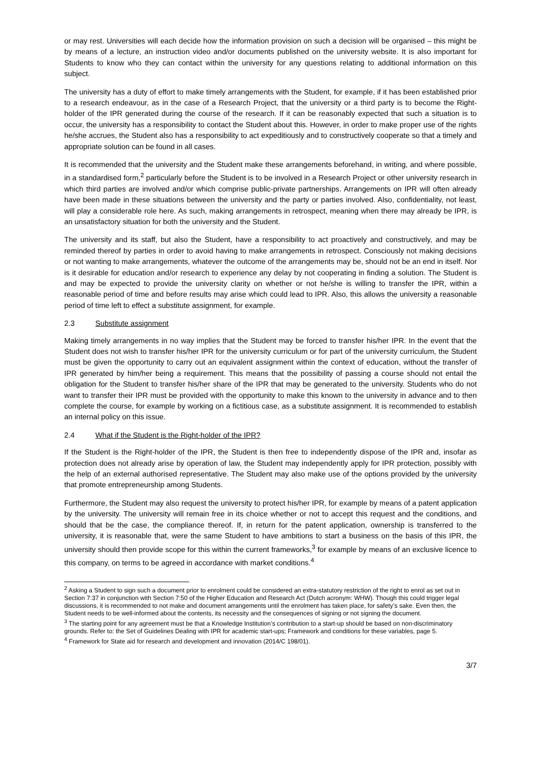or may rest. Universities will each decide how the information provision on such a decision will be organised – this might be by means of a lecture, an instruction video and/or documents published on the university website. It is also important for Students to know who they can contact within the university for any questions relating to additional information on this subject.
The university has a duty of effort to make timely arrangements with the Student, for example, if it has been established prior to a research endeavour, as in the case of a Research Project, that the university or a third party is to become the Right-holder of the IPR generated during the course of the research. If it can be reasonably expected that such a situation is to occur, the university has a responsibility to contact the Student about this. However, in order to make proper use of the rights he/she accrues, the Student also has a responsibility to act expeditiously and to constructively cooperate so that a timely and appropriate solution can be found in all cases.
It is recommended that the university and the Student make these arrangements beforehand, in writing, and where possible, in a standardised form,<sup>2</sup> particularly before the Student is to be involved in a Research Project or other university research in which third parties are involved and/or which comprise public-private partnerships. Arrangements on IPR will often already have been made in these situations between the university and the party or parties involved. Also, confidentiality, not least, will play a considerable role here. As such, making arrangements in retrospect, meaning when there may already be IPR, is an unsatisfactory situation for both the university and the Student.
The university and its staff, but also the Student, have a responsibility to act proactively and constructively, and may be reminded thereof by parties in order to avoid having to make arrangements in retrospect. Consciously not making decisions or not wanting to make arrangements, whatever the outcome of the arrangements may be, should not be an end in itself. Nor is it desirable for education and/or research to experience any delay by not cooperating in finding a solution. The Student is and may be expected to provide the university clarity on whether or not he/she is willing to transfer the IPR, within a reasonable period of time and before results may arise which could lead to IPR. Also, this allows the university a reasonable period of time left to effect a substitute assignment, for example.
2.3 Substitute assignment
Making timely arrangements in no way implies that the Student may be forced to transfer his/her IPR. In the event that the Student does not wish to transfer his/her IPR for the university curriculum or for part of the university curriculum, the Student must be given the opportunity to carry out an equivalent assignment within the context of education, without the transfer of IPR generated by him/her being a requirement. This means that the possibility of passing a course should not entail the obligation for the Student to transfer his/her share of the IPR that may be generated to the university. Students who do not want to transfer their IPR must be provided with the opportunity to make this known to the university in advance and to then complete the course, for example by working on a fictitious case, as a substitute assignment. It is recommended to establish an internal policy on this issue.
2.4 What if the Student is the Right-holder of the IPR?
If the Student is the Right-holder of the IPR, the Student is then free to independently dispose of the IPR and, insofar as protection does not already arise by operation of law, the Student may independently apply for IPR protection, possibly with the help of an external authorised representative. The Student may also make use of the options provided by the university that promote entrepreneurship among Students.
Furthermore, the Student may also request the university to protect his/her IPR, for example by means of a patent application by the university. The university will remain free in its choice whether or not to accept this request and the conditions, and should that be the case, the compliance thereof. If, in return for the patent application, ownership is transferred to the university, it is reasonable that, were the same Student to have ambitions to start a business on the basis of this IPR, the university should then provide scope for this within the current frameworks,<sup>3</sup> for example by means of an exclusive licence to this company, on terms to be agreed in accordance with market conditions.<sup>4</sup>
<sup>2</sup> Asking a Student to sign such a document prior to enrolment could be considered an extra-statutory restriction of the right to enrol as set out in Section 7:37 in conjunction with Section 7:50 of the Higher Education and Research Act (Dutch acronym: WHW). Though this could trigger legal discussions, it is recommended to not make and document arrangements until the enrolment has taken place, for safety’s sake. Even then, the Student needs to be well-informed about the contents, its necessity and the consequences of signing or not signing the document.
<sup>3</sup> The starting point for any agreement must be that a Knowledge Institution’s contribution to a start-up should be based on non-discriminatory grounds. Refer to: the Set of Guidelines Dealing with IPR for academic start-ups; Framework and conditions for these variables, page 5.
<sup>4</sup> Framework for State aid for research and development and innovation (2014/C 198/01).
3/7